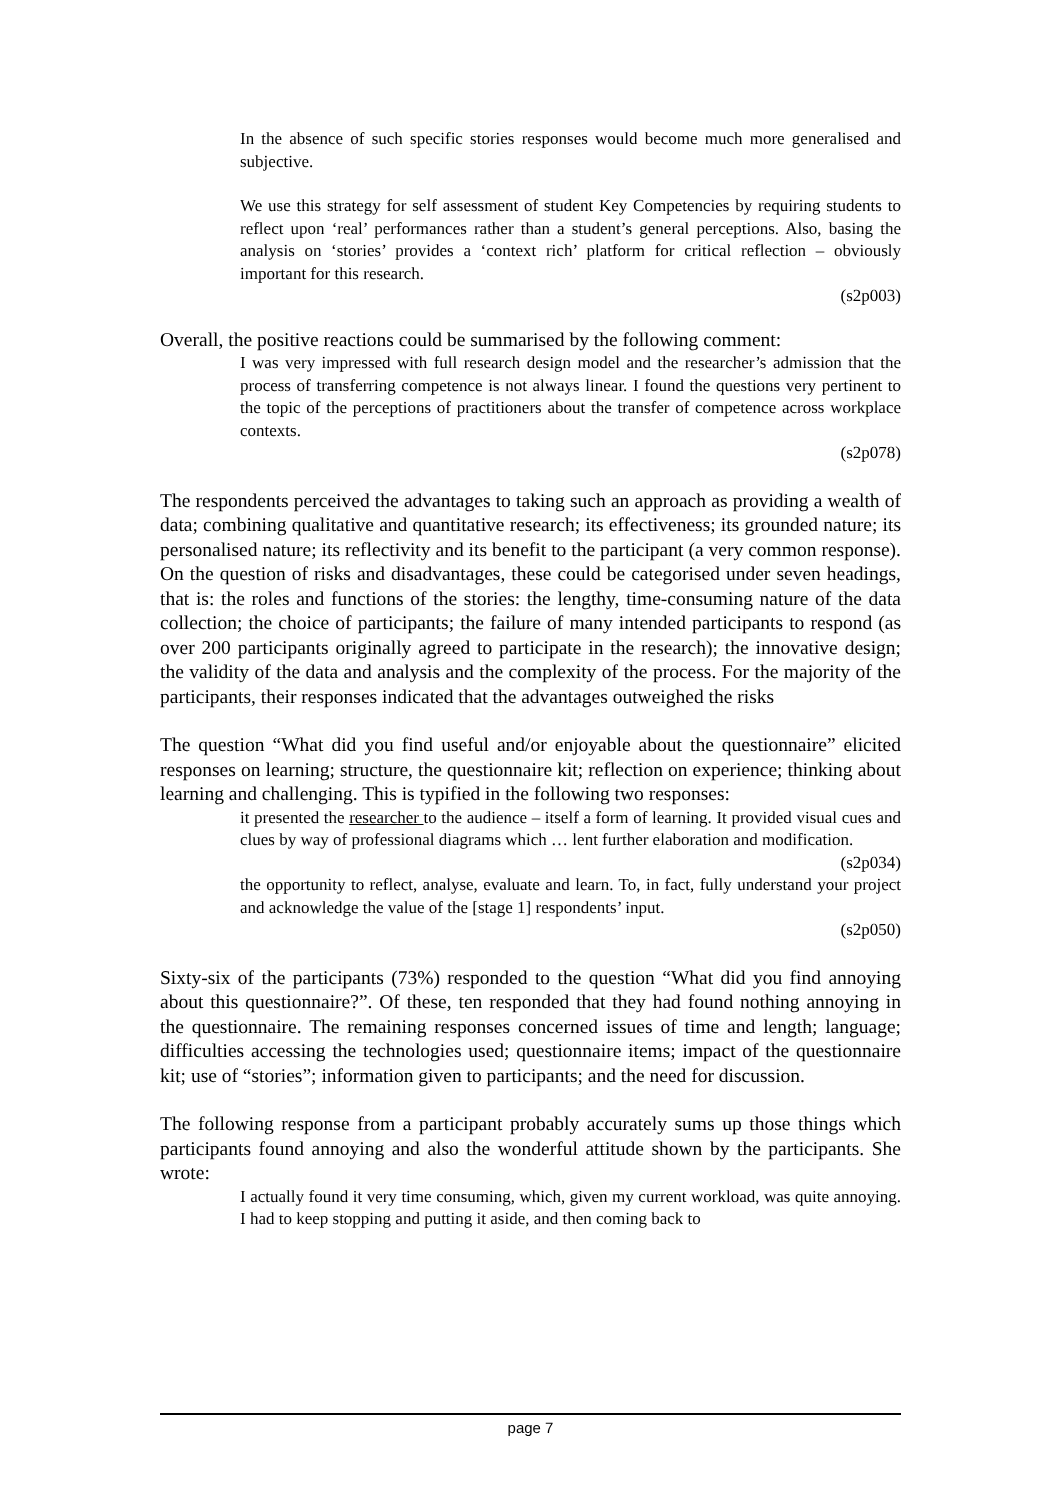In the absence of such specific stories responses would become much more generalised and subjective.
We use this strategy for self assessment of student Key Competencies by requiring students to reflect upon ‘real’ performances rather than a student’s general perceptions. Also, basing the analysis on ‘stories’ provides a ‘context rich’ platform for critical reflection – obviously important for this research.
(s2p003)
Overall, the positive reactions could be summarised by the following comment:
I was very impressed with full research design model and the researcher’s admission that the process of transferring competence is not always linear. I found the questions very pertinent to the topic of the perceptions of practitioners about the transfer of competence across workplace contexts.
(s2p078)
The respondents perceived the advantages to taking such an approach as providing a wealth of data; combining qualitative and quantitative research; its effectiveness; its grounded nature; its personalised nature; its reflectivity and its benefit to the participant (a very common response). On the question of risks and disadvantages, these could be categorised under seven headings, that is: the roles and functions of the stories: the lengthy, time-consuming nature of the data collection; the choice of participants; the failure of many intended participants to respond (as over 200 participants originally agreed to participate in the research); the innovative design; the validity of the data and analysis and the complexity of the process. For the majority of the participants, their responses indicated that the advantages outweighed the risks
The question “What did you find useful and/or enjoyable about the questionnaire” elicited responses on learning; structure, the questionnaire kit; reflection on experience; thinking about learning and challenging. This is typified in the following two responses:
it presented the researcher to the audience – itself a form of learning. It provided visual cues and clues by way of professional diagrams which … lent further elaboration and modification.
(s2p034)
the opportunity to reflect, analyse, evaluate and learn. To, in fact, fully understand your project and acknowledge the value of the [stage 1] respondents’ input.
(s2p050)
Sixty-six of the participants (73%) responded to the question “What did you find annoying about this questionnaire?”. Of these, ten responded that they had found nothing annoying in the questionnaire. The remaining responses concerned issues of time and length; language; difficulties accessing the technologies used; questionnaire items; impact of the questionnaire kit; use of “stories”; information given to participants; and the need for discussion.
The following response from a participant probably accurately sums up those things which participants found annoying and also the wonderful attitude shown by the participants. She wrote:
I actually found it very time consuming, which, given my current workload, was quite annoying. I had to keep stopping and putting it aside, and then coming back to
page 7